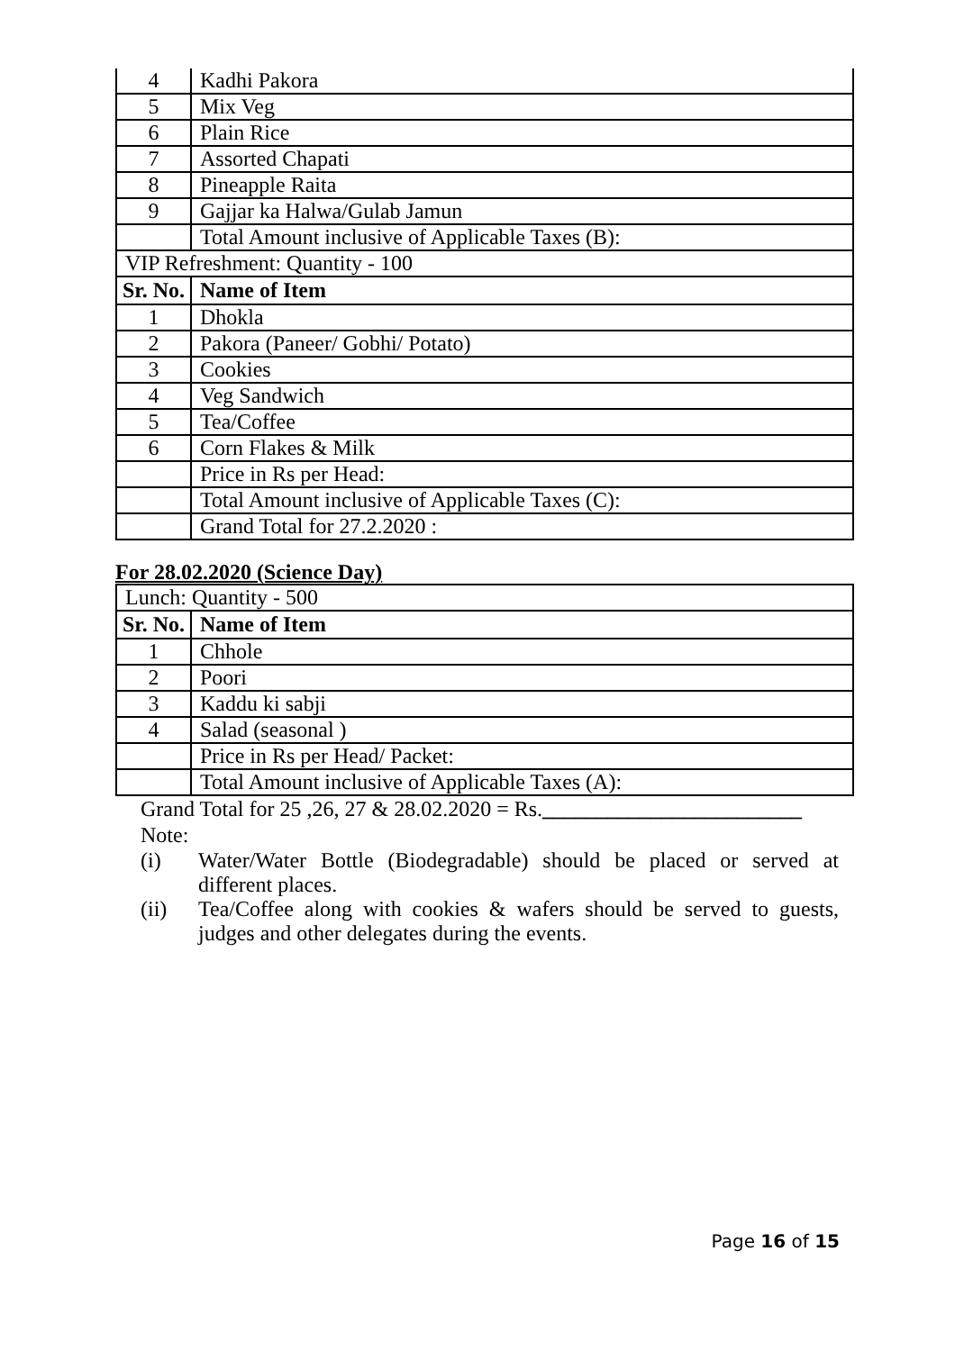| 4 | Kadhi Pakora |
| 5 | Mix Veg |
| 6 | Plain Rice |
| 7 | Assorted Chapati |
| 8 | Pineapple Raita |
| 9 | Gajjar ka Halwa/Gulab Jamun |
| | Total Amount inclusive of Applicable Taxes (B): |
| VIP Refreshment: Quantity - 100 | |
| Sr. No. | Name of Item |
| 1 | Dhokla |
| 2 | Pakora (Paneer/ Gobhi/ Potato) |
| 3 | Cookies |
| 4 | Veg Sandwich |
| 5 | Tea/Coffee |
| 6 | Corn Flakes & Milk |
| | Price in Rs per Head: |
| | Total Amount inclusive of Applicable Taxes (C): |
| | Grand Total for 27.2.2020 : |
For 28.02.2020 (Science Day)
| Lunch: Quantity - 500 | |
| Sr. No. | Name of Item |
| 1 | Chhole |
| 2 | Poori |
| 3 | Kaddu ki sabji |
| 4 | Salad (seasonal ) |
| | Price in Rs per Head/ Packet: |
| | Total Amount inclusive of Applicable Taxes (A): |
Grand Total for 25 ,26, 27 & 28.02.2020 = Rs.________________________
Note:
(i) Water/Water Bottle (Biodegradable) should be placed or served at different places.
(ii) Tea/Coffee along with cookies & wafers should be served to guests, judges and other delegates during the events.
Page 16 of 15